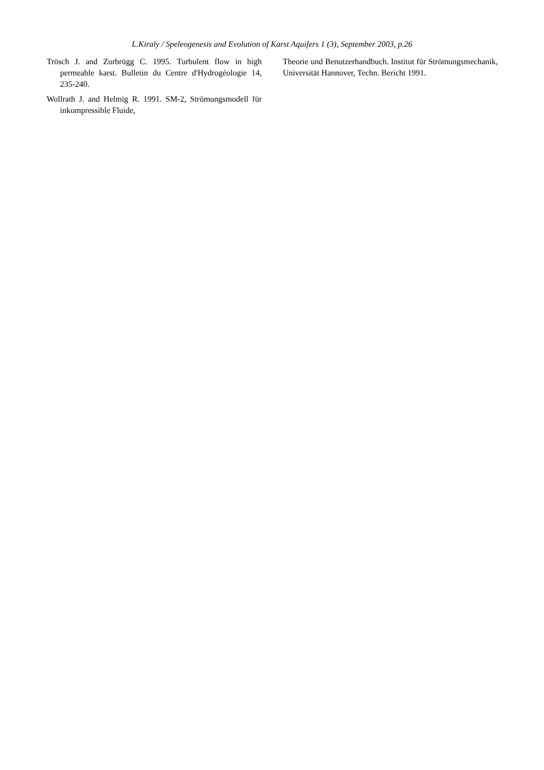L.Kiraly / Speleogenesis and Evolution of Karst Aquifers 1 (3), September 2003, p.26
Trösch J. and Zurbrügg C. 1995. Turbulent flow in high permeable karst. Bulletin du Centre d'Hydrogéologie 14, 235-240.
Wollrath J. and Helmig R. 1991. SM-2, Strömungsmodell für inkompressible Fluide,
Theorie und Benutzerhandbuch. Institut für Strömungsmechanik, Universität Hannover, Techn. Bericht 1991.